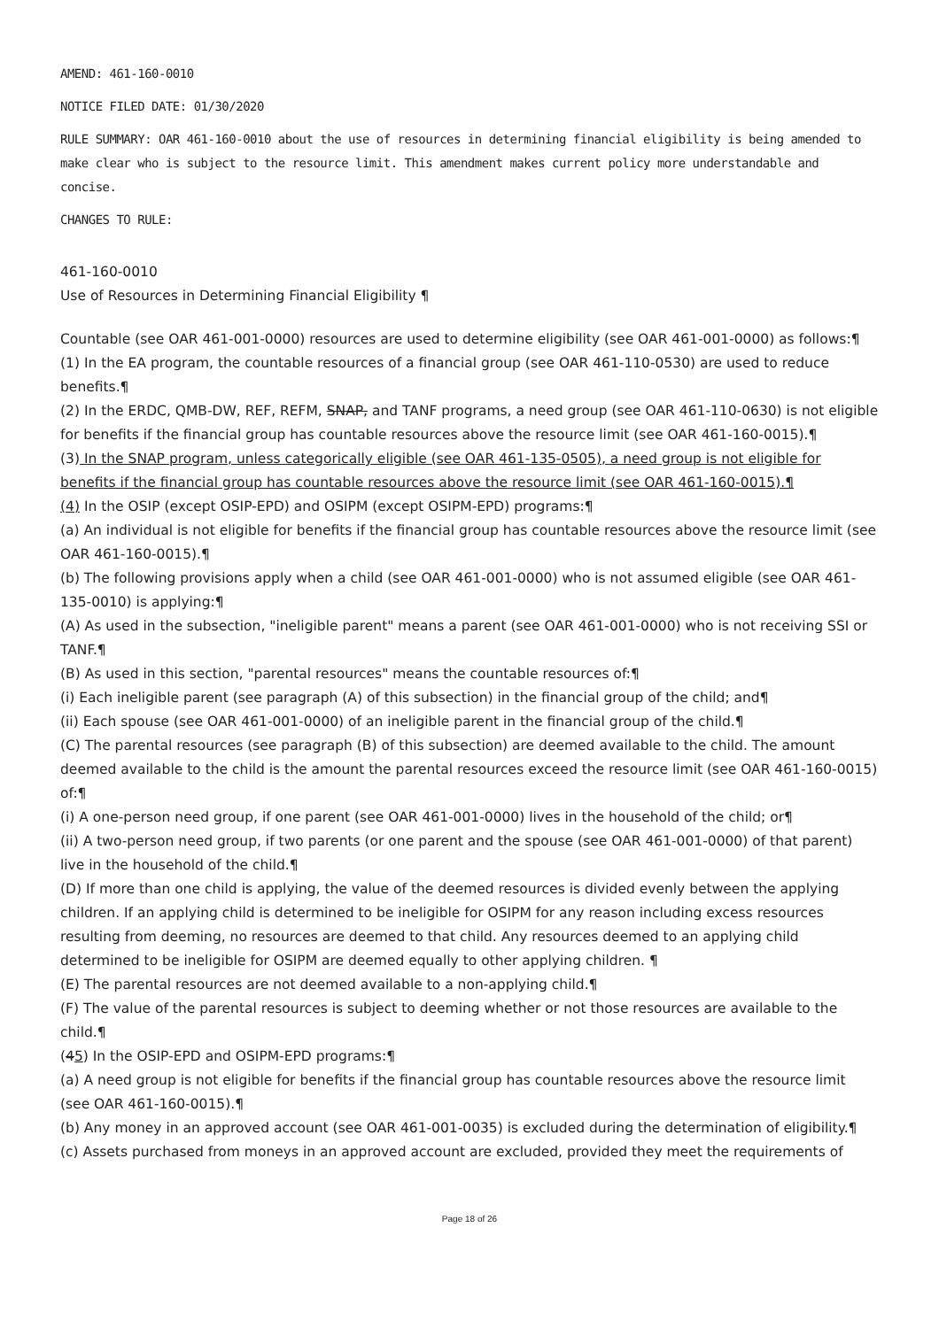AMEND: 461-160-0010
NOTICE FILED DATE: 01/30/2020
RULE SUMMARY: OAR 461-160-0010 about the use of resources in determining financial eligibility is being amended to make clear who is subject to the resource limit. This amendment makes current policy more understandable and concise.
CHANGES TO RULE:
461-160-0010
Use of Resources in Determining Financial Eligibility ¶
Countable (see OAR 461-001-0000) resources are used to determine eligibility (see OAR 461-001-0000) as follows:¶
(1) In the EA program, the countable resources of a financial group (see OAR 461-110-0530) are used to reduce benefits.¶
(2) In the ERDC, QMB-DW, REF, REFM, SNAP, and TANF programs, a need group (see OAR 461-110-0630) is not eligible for benefits if the financial group has countable resources above the resource limit (see OAR 461-160-0015).¶
(3) In the SNAP program, unless categorically eligible (see OAR 461-135-0505), a need group is not eligible for benefits if the financial group has countable resources above the resource limit (see OAR 461-160-0015).¶
(4) In the OSIP (except OSIP-EPD) and OSIPM (except OSIPM-EPD) programs:¶
(a) An individual is not eligible for benefits if the financial group has countable resources above the resource limit (see OAR 461-160-0015).¶
(b) The following provisions apply when a child (see OAR 461-001-0000) who is not assumed eligible (see OAR 461-135-0010) is applying:¶
(A) As used in the subsection, "ineligible parent" means a parent (see OAR 461-001-0000) who is not receiving SSI or TANF.¶
(B) As used in this section, "parental resources" means the countable resources of:¶
(i) Each ineligible parent (see paragraph (A) of this subsection) in the financial group of the child; and¶
(ii) Each spouse (see OAR 461-001-0000) of an ineligible parent in the financial group of the child.¶
(C) The parental resources (see paragraph (B) of this subsection) are deemed available to the child. The amount deemed available to the child is the amount the parental resources exceed the resource limit (see OAR 461-160-0015) of:¶
(i) A one-person need group, if one parent (see OAR 461-001-0000) lives in the household of the child; or¶
(ii) A two-person need group, if two parents (or one parent and the spouse (see OAR 461-001-0000) of that parent) live in the household of the child.¶
(D) If more than one child is applying, the value of the deemed resources is divided evenly between the applying children. If an applying child is determined to be ineligible for OSIPM for any reason including excess resources resulting from deeming, no resources are deemed to that child. Any resources deemed to an applying child determined to be ineligible for OSIPM are deemed equally to other applying children. ¶
(E) The parental resources are not deemed available to a non-applying child.¶
(F) The value of the parental resources is subject to deeming whether or not those resources are available to the child.¶
(45) In the OSIP-EPD and OSIPM-EPD programs:¶
(a) A need group is not eligible for benefits if the financial group has countable resources above the resource limit (see OAR 461-160-0015).¶
(b) Any money in an approved account (see OAR 461-001-0035) is excluded during the determination of eligibility.¶
(c) Assets purchased from moneys in an approved account are excluded, provided they meet the requirements of
Page 18 of 26